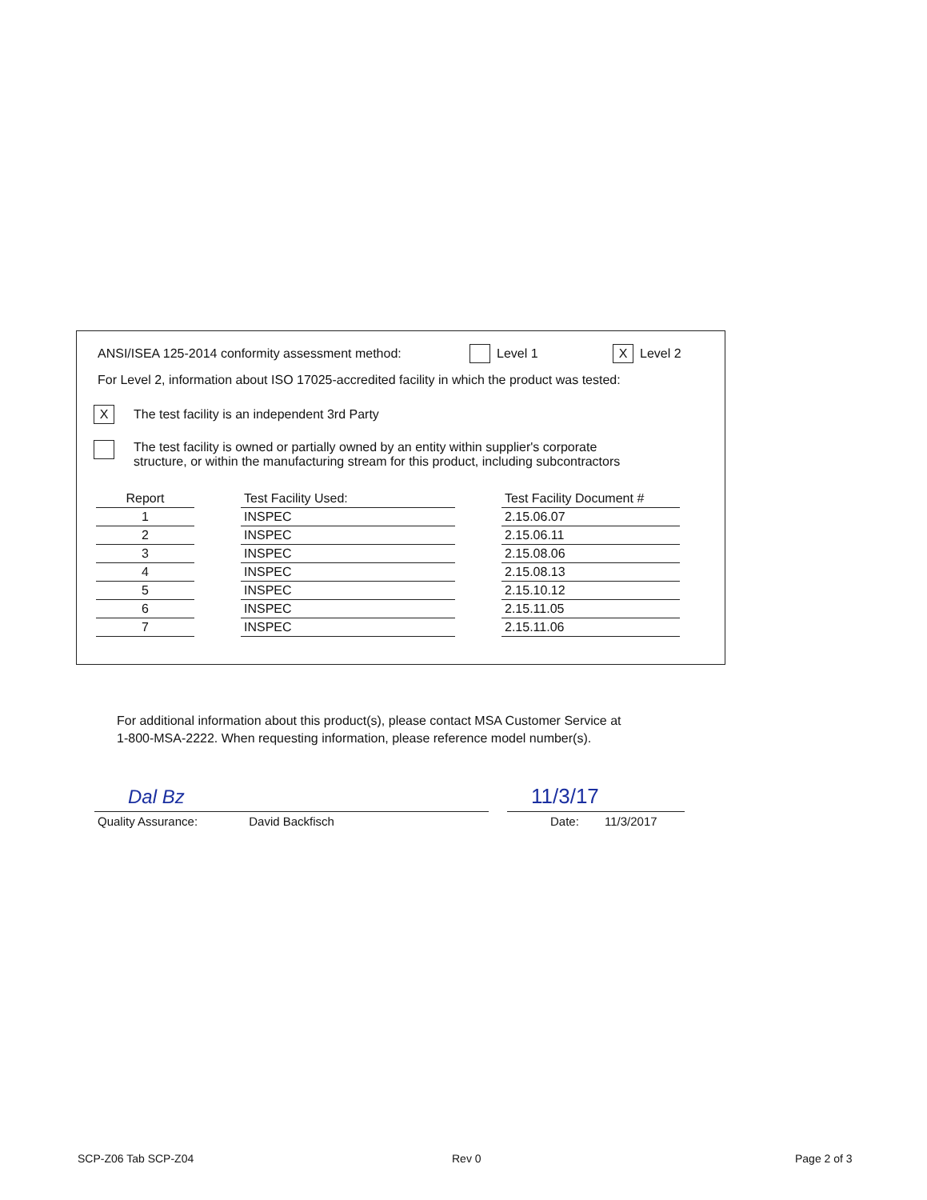ANSI/ISEA 125-2014 conformity assessment method: Level 1 X Level 2
For Level 2, information about ISO 17025-accredited facility in which the product was tested:
X The test facility is an independent 3rd Party
The test facility is owned or partially owned by an entity within supplier's corporate
structure, or within the manufacturing stream for this product, including subcontractors
| Report | | Test Facility Used: | | Test Facility Document # |
| 1 | | INSPEC | | 2.15.06.07 |
| 2 | | INSPEC | | 2.15.06.11 |
| 3 | | INSPEC | | 2.15.08.06 |
| 4 | | INSPEC | | 2.15.08.13 |
| 5 | | INSPEC | | 2.15.10.12 |
| 6 | | INSPEC | | 2.15.11.05 |
| 7 | | INSPEC | | 2.15.11.06 |
For additional information about this product(s), please contact MSA Customer Service at
1-800-MSA-2222. When requesting information, please reference model number(s).
Dal Bz 11/3/17
Quality Assurance: David Backfisch
Date: 11/3/2017
SCP-Z06 Tab SCP-Z04 Rev 0 Page 2 of 3